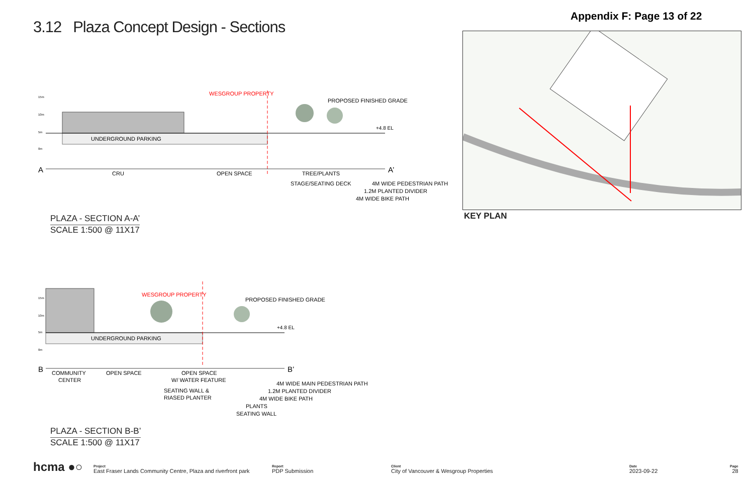Appendix F: Page 13 of 22
3.12 Plaza Concept Design - Sections
WESGROUP PROPERTY
PROPOSED FINISHED GRADE
UNDERGROUND PARKING
A
A’
CRU
OPEN SPACE
TREE/PLANTS
STAGE/SEATING DECK
4M WIDE PEDESTRIAN PATH
1.2M PLANTED DIVIDER
4M WIDE BIKE PATH
+4.8 EL
15m
10m
5m
0m
PLAZA - SECTION A-A’
SCALE 1:500 @ 11X17
WESGROUP PROPERTY
PROPOSED FINISHED GRADE
UNDERGROUND PARKING
B
B’
COMMUNITY
CENTER
OPEN SPACE
OPEN SPACE
W/ WATER FEATURE
4M WIDE MAIN PEDESTRIAN PATH
1.2M PLANTED DIVIDER
SEATING WALL &
RIASED PLANTER
4M WIDE BIKE PATH
PLANTS
SEATING WALL
+4.8 EL
15m
10m
5m
0m
PLAZA - SECTION B-B’
SCALE 1:500 @ 11X17
KEY PLAN
hcma ●○
Project
East Fraser Lands Community Centre, Plaza and riverfront park
Report
PDP Submission
Client
City of Vancouver & Wesgroup Properties
Date
2023-09-22
Page
28